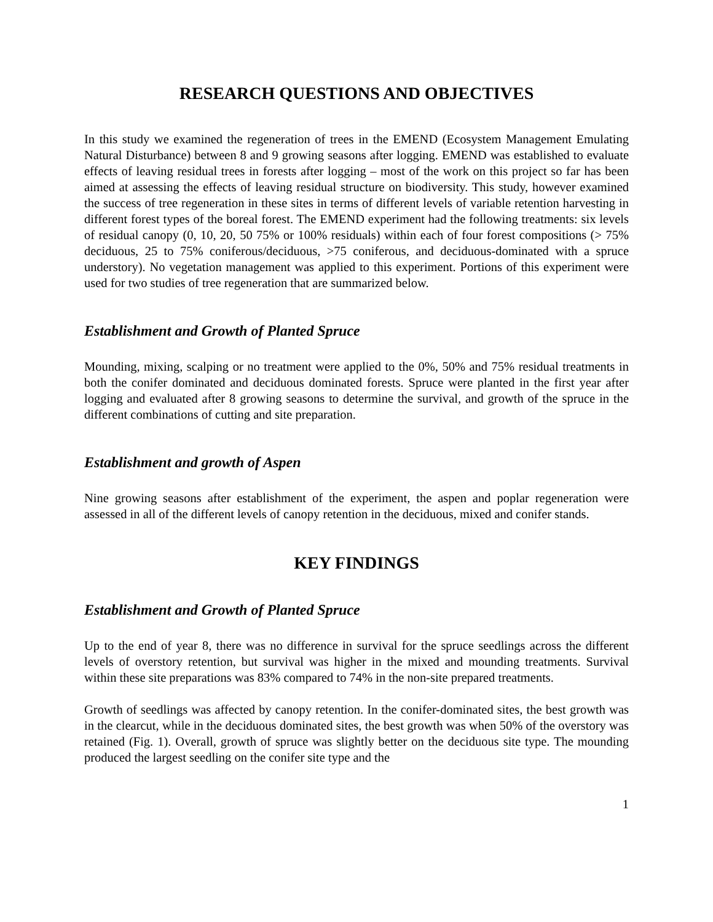RESEARCH QUESTIONS AND OBJECTIVES
In this study we examined the regeneration of trees in the EMEND (Ecosystem Management Emulating Natural Disturbance) between 8 and 9 growing seasons after logging. EMEND was established to evaluate effects of leaving residual trees in forests after logging – most of the work on this project so far has been aimed at assessing the effects of leaving residual structure on biodiversity. This study, however examined the success of tree regeneration in these sites in terms of different levels of variable retention harvesting in different forest types of the boreal forest. The EMEND experiment had the following treatments: six levels of residual canopy (0, 10, 20, 50 75% or 100% residuals) within each of four forest compositions (> 75% deciduous, 25 to 75% coniferous/deciduous, >75 coniferous, and deciduous-dominated with a spruce understory). No vegetation management was applied to this experiment. Portions of this experiment were used for two studies of tree regeneration that are summarized below.
Establishment and Growth of Planted Spruce
Mounding, mixing, scalping or no treatment were applied to the 0%, 50% and 75% residual treatments in both the conifer dominated and deciduous dominated forests. Spruce were planted in the first year after logging and evaluated after 8 growing seasons to determine the survival, and growth of the spruce in the different combinations of cutting and site preparation.
Establishment and growth of Aspen
Nine growing seasons after establishment of the experiment, the aspen and poplar regeneration were assessed in all of the different levels of canopy retention in the deciduous, mixed and conifer stands.
KEY FINDINGS
Establishment and Growth of Planted Spruce
Up to the end of year 8, there was no difference in survival for the spruce seedlings across the different levels of overstory retention, but survival was higher in the mixed and mounding treatments. Survival within these site preparations was 83% compared to 74% in the non-site prepared treatments.
Growth of seedlings was affected by canopy retention. In the conifer-dominated sites, the best growth was in the clearcut, while in the deciduous dominated sites, the best growth was when 50% of the overstory was retained (Fig. 1). Overall, growth of spruce was slightly better on the deciduous site type. The mounding produced the largest seedling on the conifer site type and the
1